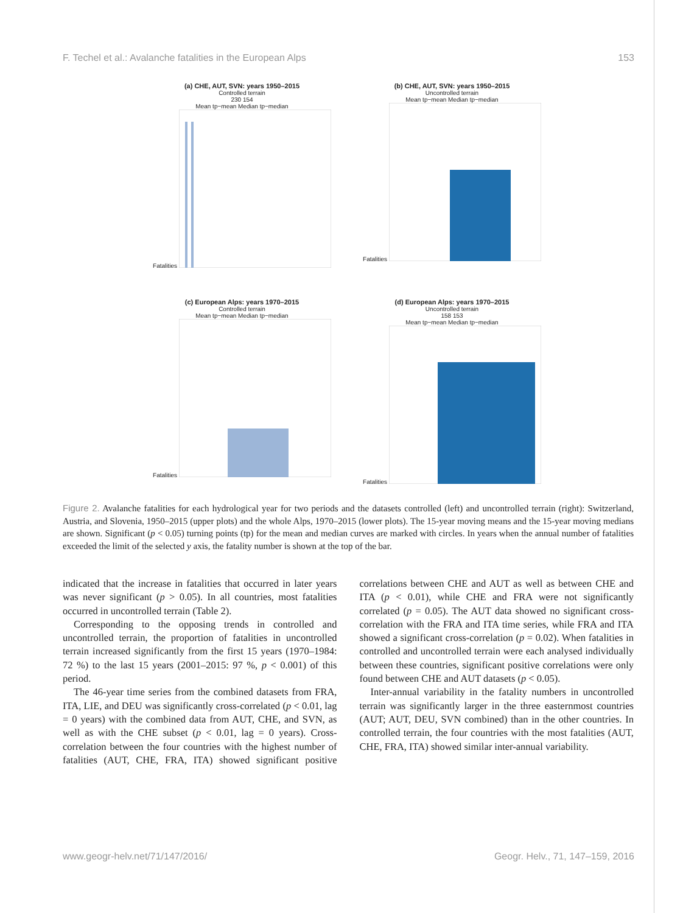F. Techel et al.: Avalanche fatalities in the European Alps 153
(a) CHE, AUT, SVN: years 1950–2015
Controlled terrain
230 154
Mean tp−mean Median tp−median
Fatalities
(b) CHE, AUT, SVN: years 1950–2015
Uncontrolled terrain
Mean tp−mean Median tp−median
Fatalities
(c) European Alps: years 1970–2015
Controlled terrain
Mean tp−mean Median tp−median
Fatalities
(d) European Alps: years 1970–2015
Uncontrolled terrain
158 153
Mean tp−mean Median tp−median
Fatalities
Figure 2. Avalanche fatalities for each hydrological year for two periods and the datasets controlled (left) and uncontrolled terrain (right): Switzerland, Austria, and Slovenia, 1950–2015 (upper plots) and the whole Alps, 1970–2015 (lower plots). The 15-year moving means and the 15-year moving medians are shown. Significant (p < 0.05) turning points (tp) for the mean and median curves are marked with circles. In years when the annual number of fatalities exceeded the limit of the selected y axis, the fatality number is shown at the top of the bar.
indicated that the increase in fatalities that occurred in later years was never significant (p > 0.05). In all countries, most fatalities occurred in uncontrolled terrain (Table 2).
Corresponding to the opposing trends in controlled and uncontrolled terrain, the proportion of fatalities in uncontrolled terrain increased significantly from the first 15 years (1970–1984: 72 %) to the last 15 years (2001–2015: 97 %, p < 0.001) of this period.
The 46-year time series from the combined datasets from FRA, ITA, LIE, and DEU was significantly cross-correlated (p < 0.01, lag = 0 years) with the combined data from AUT, CHE, and SVN, as well as with the CHE subset (p < 0.01, lag = 0 years). Cross-correlation between the four countries with the highest number of fatalities (AUT, CHE, FRA, ITA) showed significant positive correlations between CHE and AUT as well as between CHE and ITA (p < 0.01), while CHE and FRA were not significantly correlated (p = 0.05). The AUT data showed no significant cross-correlation with the FRA and ITA time series, while FRA and ITA showed a significant cross-correlation (p = 0.02). When fatalities in controlled and uncontrolled terrain were each analysed individually between these countries, significant positive correlations were only found between CHE and AUT datasets (p < 0.05).
Inter-annual variability in the fatality numbers in uncontrolled terrain was significantly larger in the three easternmost countries (AUT; AUT, DEU, SVN combined) than in the other countries. In controlled terrain, the four countries with the most fatalities (AUT, CHE, FRA, ITA) showed similar inter-annual variability.
www.geogr-helv.net/71/147/2016/ Geogr. Helv., 71, 147–159, 2016